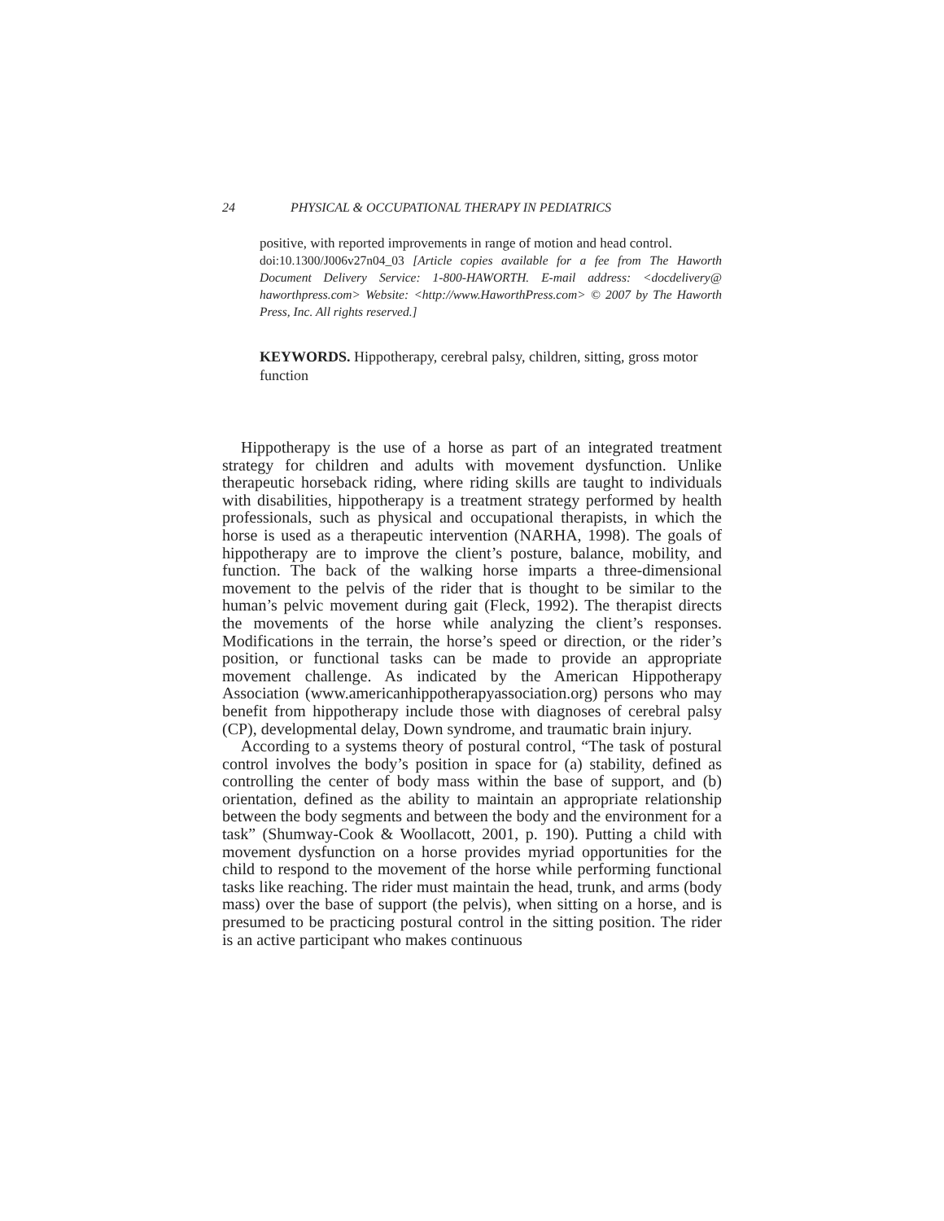24 PHYSICAL & OCCUPATIONAL THERAPY IN PEDIATRICS
positive, with reported improvements in range of motion and head control.
doi:10.1300/J006v27n04_03 [Article copies available for a fee from The Haworth Document Delivery Service: 1-800-HAWORTH. E-mail address: <docdelivery@ haworthpress.com> Website: <http://www.HaworthPress.com> © 2007 by The Haworth Press, Inc. All rights reserved.]
KEYWORDS. Hippotherapy, cerebral palsy, children, sitting, gross motor function
Hippotherapy is the use of a horse as part of an integrated treatment strategy for children and adults with movement dysfunction. Unlike therapeutic horseback riding, where riding skills are taught to individuals with disabilities, hippotherapy is a treatment strategy performed by health professionals, such as physical and occupational therapists, in which the horse is used as a therapeutic intervention (NARHA, 1998). The goals of hippotherapy are to improve the client’s posture, balance, mobility, and function. The back of the walking horse imparts a three-dimensional movement to the pelvis of the rider that is thought to be similar to the human’s pelvic movement during gait (Fleck, 1992). The therapist directs the movements of the horse while analyzing the client’s responses. Modifications in the terrain, the horse’s speed or direction, or the rider’s position, or functional tasks can be made to provide an appropriate movement challenge. As indicated by the American Hippotherapy Association (www.americanhippotherapyassociation.org) persons who may benefit from hippotherapy include those with diagnoses of cerebral palsy (CP), developmental delay, Down syndrome, and traumatic brain injury.
According to a systems theory of postural control, “The task of postural control involves the body’s position in space for (a) stability, defined as controlling the center of body mass within the base of support, and (b) orientation, defined as the ability to maintain an appropriate relationship between the body segments and between the body and the environment for a task” (Shumway-Cook & Woollacott, 2001, p. 190). Putting a child with movement dysfunction on a horse provides myriad opportunities for the child to respond to the movement of the horse while performing functional tasks like reaching. The rider must maintain the head, trunk, and arms (body mass) over the base of support (the pelvis), when sitting on a horse, and is presumed to be practicing postural control in the sitting position. The rider is an active participant who makes continuous